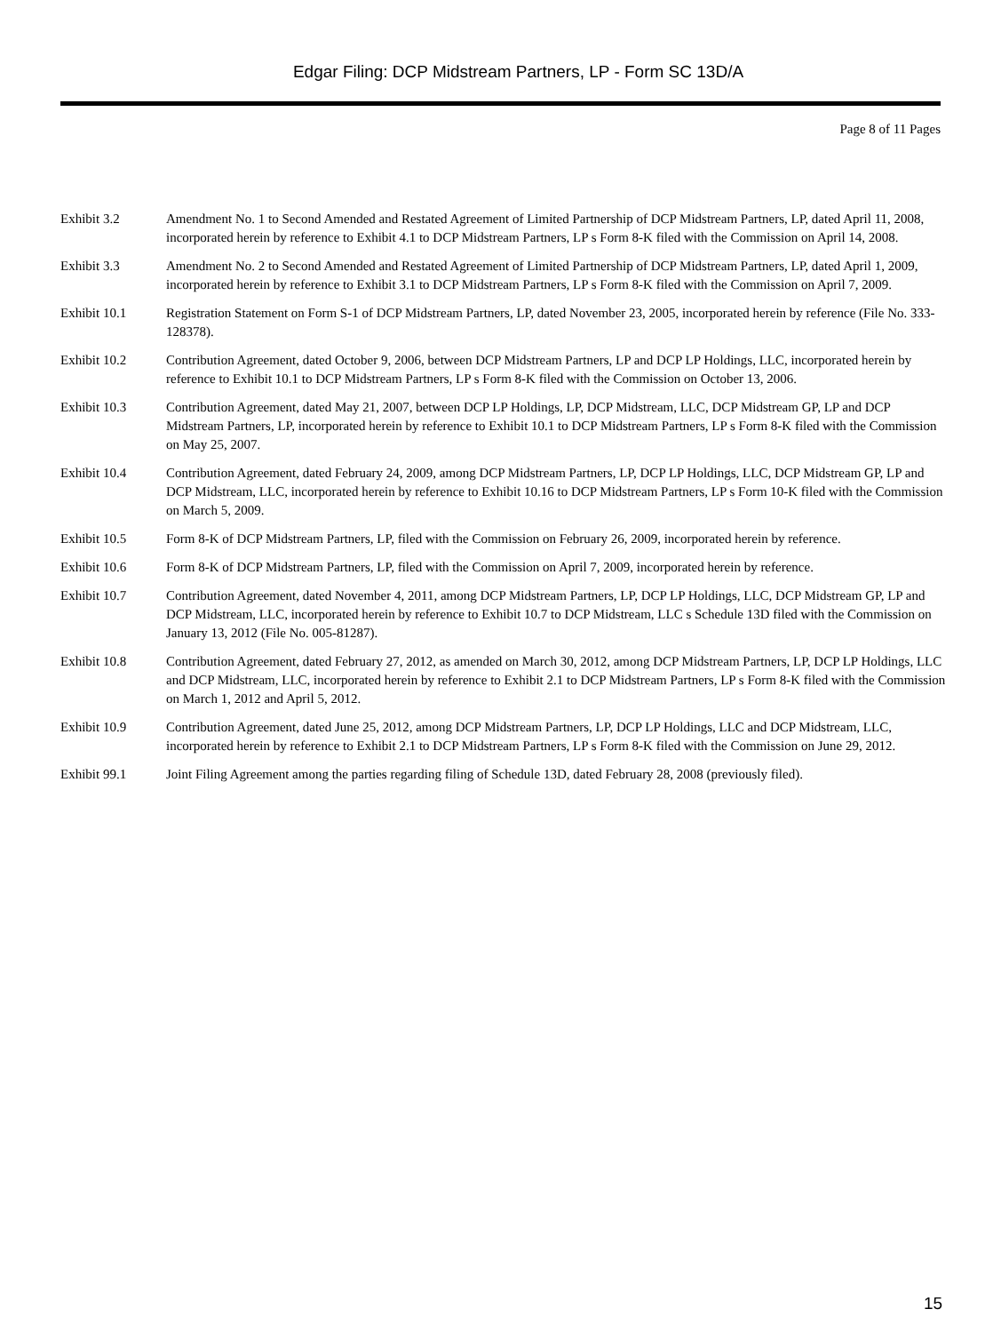Edgar Filing: DCP Midstream Partners, LP - Form SC 13D/A
Page 8 of 11 Pages
Exhibit 3.2 Amendment No. 1 to Second Amended and Restated Agreement of Limited Partnership of DCP Midstream Partners, LP, dated April 11, 2008, incorporated herein by reference to Exhibit 4.1 to DCP Midstream Partners, LP s Form 8-K filed with the Commission on April 14, 2008.
Exhibit 3.3 Amendment No. 2 to Second Amended and Restated Agreement of Limited Partnership of DCP Midstream Partners, LP, dated April 1, 2009, incorporated herein by reference to Exhibit 3.1 to DCP Midstream Partners, LP s Form 8-K filed with the Commission on April 7, 2009.
Exhibit 10.1 Registration Statement on Form S-1 of DCP Midstream Partners, LP, dated November 23, 2005, incorporated herein by reference (File No. 333-128378).
Exhibit 10.2 Contribution Agreement, dated October 9, 2006, between DCP Midstream Partners, LP and DCP LP Holdings, LLC, incorporated herein by reference to Exhibit 10.1 to DCP Midstream Partners, LP s Form 8-K filed with the Commission on October 13, 2006.
Exhibit 10.3 Contribution Agreement, dated May 21, 2007, between DCP LP Holdings, LP, DCP Midstream, LLC, DCP Midstream GP, LP and DCP Midstream Partners, LP, incorporated herein by reference to Exhibit 10.1 to DCP Midstream Partners, LP s Form 8-K filed with the Commission on May 25, 2007.
Exhibit 10.4 Contribution Agreement, dated February 24, 2009, among DCP Midstream Partners, LP, DCP LP Holdings, LLC, DCP Midstream GP, LP and DCP Midstream, LLC, incorporated herein by reference to Exhibit 10.16 to DCP Midstream Partners, LP s Form 10-K filed with the Commission on March 5, 2009.
Exhibit 10.5 Form 8-K of DCP Midstream Partners, LP, filed with the Commission on February 26, 2009, incorporated herein by reference.
Exhibit 10.6 Form 8-K of DCP Midstream Partners, LP, filed with the Commission on April 7, 2009, incorporated herein by reference.
Exhibit 10.7 Contribution Agreement, dated November 4, 2011, among DCP Midstream Partners, LP, DCP LP Holdings, LLC, DCP Midstream GP, LP and DCP Midstream, LLC, incorporated herein by reference to Exhibit 10.7 to DCP Midstream, LLC s Schedule 13D filed with the Commission on January 13, 2012 (File No. 005-81287).
Exhibit 10.8 Contribution Agreement, dated February 27, 2012, as amended on March 30, 2012, among DCP Midstream Partners, LP, DCP LP Holdings, LLC and DCP Midstream, LLC, incorporated herein by reference to Exhibit 2.1 to DCP Midstream Partners, LP s Form 8-K filed with the Commission on March 1, 2012 and April 5, 2012.
Exhibit 10.9 Contribution Agreement, dated June 25, 2012, among DCP Midstream Partners, LP, DCP LP Holdings, LLC and DCP Midstream, LLC, incorporated herein by reference to Exhibit 2.1 to DCP Midstream Partners, LP s Form 8-K filed with the Commission on June 29, 2012.
Exhibit 99.1 Joint Filing Agreement among the parties regarding filing of Schedule 13D, dated February 28, 2008 (previously filed).
15